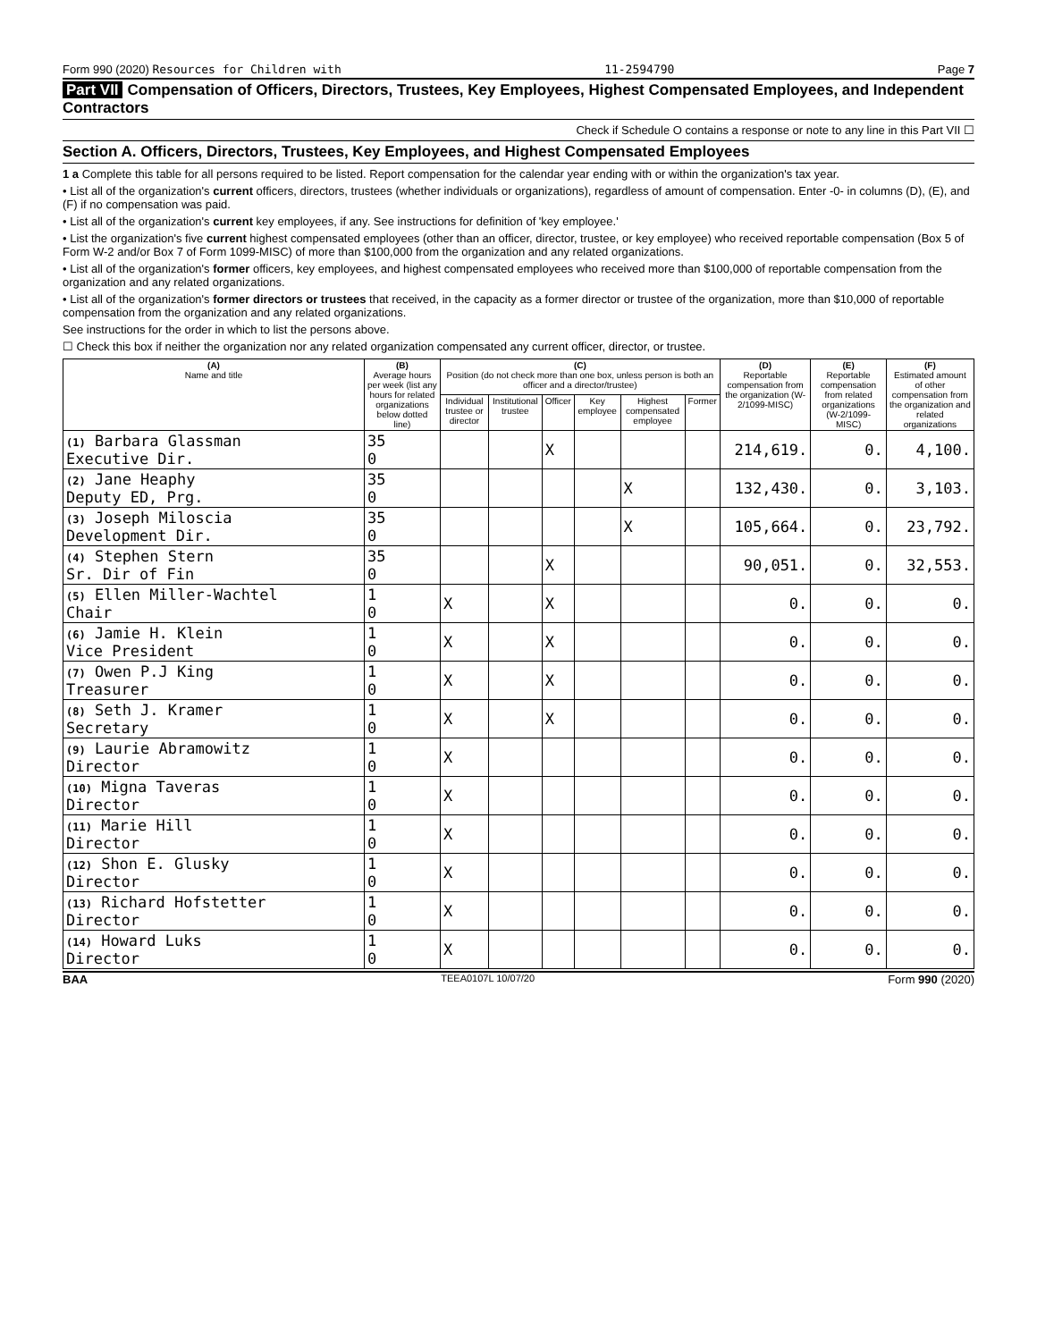Form 990 (2020) Resources for Children with 11-2594790 Page 7
Part VII Compensation of Officers, Directors, Trustees, Key Employees, Highest Compensated Employees, and Independent Contractors
Check if Schedule O contains a response or note to any line in this Part VII ☐
Section A. Officers, Directors, Trustees, Key Employees, and Highest Compensated Employees
1 a Complete this table for all persons required to be listed. Report compensation for the calendar year ending with or within the organization's tax year.
• List all of the organization's current officers, directors, trustees (whether individuals or organizations), regardless of amount of compensation. Enter -0- in columns (D), (E), and (F) if no compensation was paid.
• List all of the organization's current key employees, if any. See instructions for definition of 'key employee.'
• List the organization's five current highest compensated employees (other than an officer, director, trustee, or key employee) who received reportable compensation (Box 5 of Form W-2 and/or Box 7 of Form 1099-MISC) of more than $100,000 from the organization and any related organizations.
• List all of the organization's former officers, key employees, and highest compensated employees who received more than $100,000 of reportable compensation from the organization and any related organizations.
• List all of the organization's former directors or trustees that received, in the capacity as a former director or trustee of the organization, more than $10,000 of reportable compensation from the organization and any related organizations.
See instructions for the order in which to list the persons above.
☐ Check this box if neither the organization nor any related organization compensated any current officer, director, or trustee.
| (A) Name and title | (B) Average hours per week (list any hours for related organizations below dotted line) | (C) Position (do not check more than one box, unless person is both an officer and a director/trustee) | | | | | | (D) Reportable compensation from the organization (W-2/1099-MISC) | (E) Reportable compensation from related organizations (W-2/1099-MISC) | (F) Estimated amount of other compensation from the organization and related organizations |
| --- | --- | --- | --- | --- | --- | --- | --- | --- | --- | --- |
| | | Individual trustee or director | Institutional trustee | Officer | Key employee | Highest compensated employee | Former | | | |
| (1) Barbara Glassman Executive Dir. | 35 0 | | | X | | | | 214,619. | 0. | 4,100. |
| (2) Jane Heaphy Deputy ED, Prg. | 35 0 | | | | | X | | 132,430. | 0. | 3,103. |
| (3) Joseph Miloscia Development Dir. | 35 0 | | | | | X | | 105,664. | 0. | 23,792. |
| (4) Stephen Stern Sr. Dir of Fin | 35 0 | | | X | | | | 90,051. | 0. | 32,553. |
| (5) Ellen Miller-Wachtel Chair | 1 0 | X | | X | | | | 0. | 0. | 0. |
| (6) Jamie H. Klein Vice President | 1 0 | X | | X | | | | 0. | 0. | 0. |
| (7) Owen P.J King Treasurer | 1 0 | X | | X | | | | 0. | 0. | 0. |
| (8) Seth J. Kramer Secretary | 1 0 | X | | X | | | | 0. | 0. | 0. |
| (9) Laurie Abramowitz Director | 1 0 | X | | | | | | 0. | 0. | 0. |
| (10) Migna Taveras Director | 1 0 | X | | | | | | 0. | 0. | 0. |
| (11) Marie Hill Director | 1 0 | X | | | | | | 0. | 0. | 0. |
| (12) Shon E. Glusky Director | 1 0 | X | | | | | | 0. | 0. | 0. |
| (13) Richard Hofstetter Director | 1 0 | X | | | | | | 0. | 0. | 0. |
| (14) Howard Luks Director | 1 0 | X | | | | | | 0. | 0. | 0. |
BAA TEEA0107L 10/07/20 Form 990 (2020)